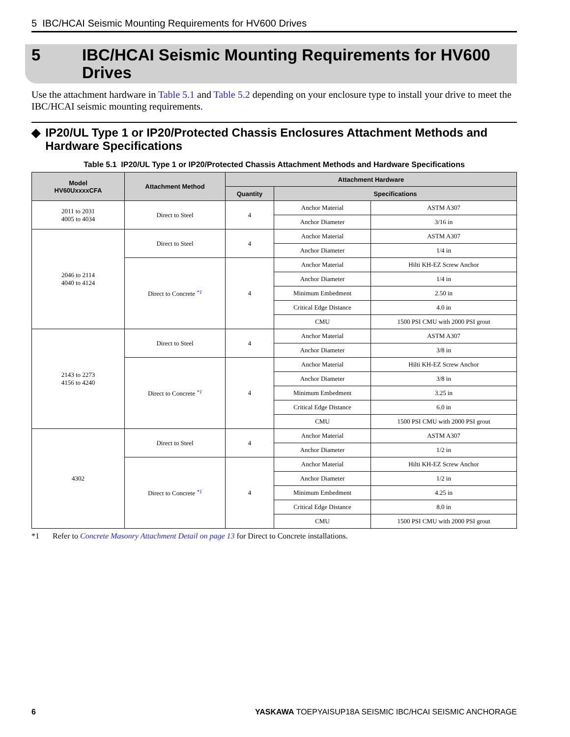5 IBC/HCAI Seismic Mounting Requirements for HV600 Drives
5 IBC/HCAI Seismic Mounting Requirements for HV600
Drives
Use the attachment hardware in Table 5.1 and Table 5.2 depending on your enclosure type to install your drive to meet the IBC/HCAI seismic mounting requirements.
◆ IP20/UL Type 1 or IP20/Protected Chassis Enclosures Attachment Methods and Hardware Specifications
Table 5.1 IP20/UL Type 1 or IP20/Protected Chassis Attachment Methods and Hardware Specifications
| Model HV60UxxxxCFA | Attachment Method | Attachment Hardware | | |
| --- | --- | --- | --- | --- |
| | | Quantity | Specifications | |
| 2011 to 2031 4005 to 4034 | Direct to Steel | 4 | Anchor Material | ASTM A307 |
| | | | Anchor Diameter | 3/16 in |
| 2046 to 2114 4040 to 4124 | Direct to Steel | 4 | Anchor Material | ASTM A307 |
| | | | Anchor Diameter | 1/4 in |
| | Direct to Concrete <sup>*1</sup> | 4 | Anchor Material | Hilti KH-EZ Screw Anchor |
| | | | Anchor Diameter | 1/4 in |
| | | | Minimum Embedment | 2.50 in |
| | | | Critical Edge Distance | 4.0 in |
| | | | CMU | 1500 PSI CMU with 2000 PSI grout |
| 2143 to 2273 4156 to 4240 | Direct to Steel | 4 | Anchor Material | ASTM A307 |
| | | | Anchor Diameter | 3/8 in |
| | Direct to Concrete <sup>*1</sup> | 4 | Anchor Material | Hilti KH-EZ Screw Anchor |
| | | | Anchor Diameter | 3/8 in |
| | | | Minimum Embedment | 3.25 in |
| | | | Critical Edge Distance | 6.0 in |
| | | | CMU | 1500 PSI CMU with 2000 PSI grout |
| 4302 | Direct to Steel | 4 | Anchor Material | ASTM A307 |
| | | | Anchor Diameter | 1/2 in |
| | Direct to Concrete <sup>*1</sup> | 4 | Anchor Material | Hilti KH-EZ Screw Anchor |
| | | | Anchor Diameter | 1/2 in |
| | | | Minimum Embedment | 4.25 in |
| | | | Critical Edge Distance | 8.0 in |
| | | | CMU | 1500 PSI CMU with 2000 PSI grout |
*1 Refer to Concrete Masonry Attachment Detail on page 13 for Direct to Concrete installations.
6 YASKAWA TOEPYAISUP18A SEISMIC IBC/HCAI SEISMIC ANCHORAGE